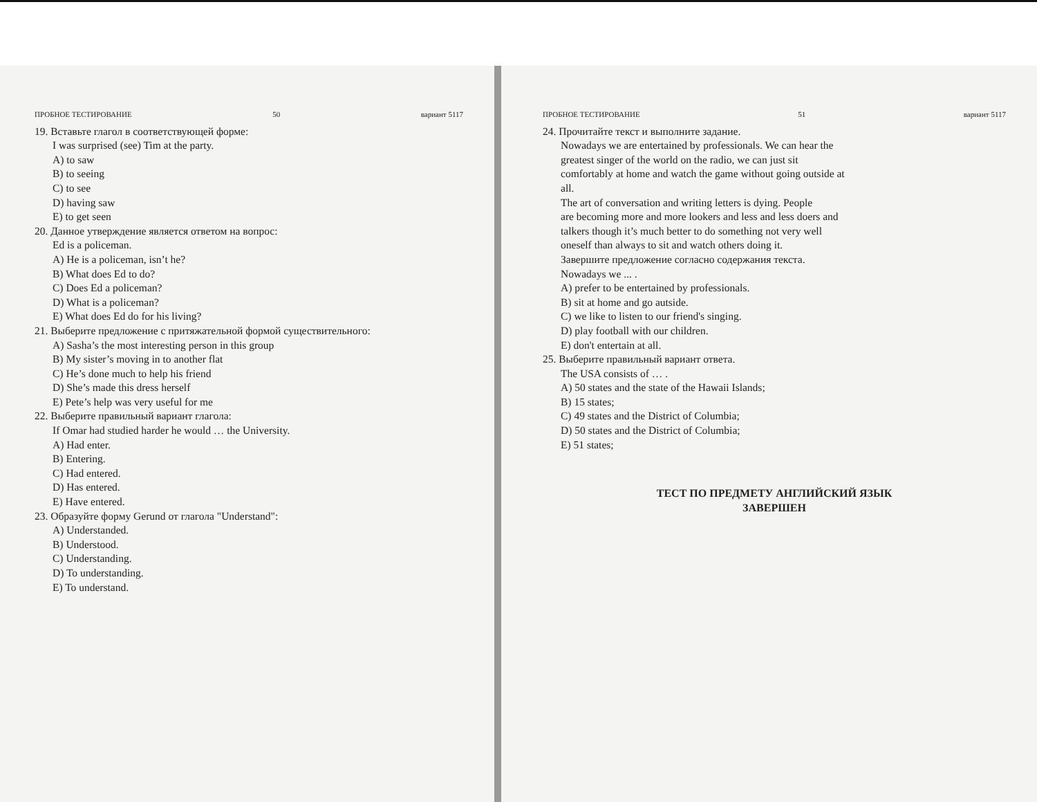ПРОБНОЕ ТЕСТИРОВАНИЕ 50 вариант 5117
19. Вставьте глагол в соответствующей форме:
I was surprised (see) Tim at the party.
A) to saw
B) to seeing
C) to see
D) having saw
E) to get seen
20. Данное утверждение является ответом на вопрос:
Ed is a policeman.
A) He is a policeman, isn’t he?
B) What does Ed to do?
C) Does Ed a policeman?
D) What is a policeman?
E) What does Ed do for his living?
21. Выберите предложение с притяжательной формой существительного:
A) Sasha’s the most interesting person in this group
B) My sister’s moving in to another flat
C) He’s done much to help his friend
D) She’s made this dress herself
E) Pete’s help was very useful for me
22. Выберите правильный вариант глагола:
If Omar had studied harder he would … the University.
A) Had enter.
B) Entering.
C) Had entered.
D) Has entered.
E) Have entered.
23. Образуйте форму Gerund от глагола "Understand":
A) Understanded.
B) Understood.
C) Understanding.
D) To understanding.
E) To understand.
ПРОБНОЕ ТЕСТИРОВАНИЕ 51 вариант 5117
24. Прочитайте текст и выполните задание.
Nowadays we are entertained by professionals. We can hear the
greatest singer of the world on the radio, we can just sit
comfortably at home and watch the game without going outside at
all.
The art of conversation and writing letters is dying. People
are becoming more and more lookers and less and less doers and
talkers though it’s much better to do something not very well
oneself than always to sit and watch others doing it.
Завершите предложение согласно содержания текста.
Nowadays we ... .
A) prefer to be entertained by professionals.
B) sit at home and go autside.
C) we like to listen to our friend's singing.
D) play football with our children.
E) don't entertain at all.
25. Выберите правильный вариант ответа.
The USA consists of … .
A) 50 states and the state of the Hawaii Islands;
B) 15 states;
C) 49 states and the District of Columbia;
D) 50 states and the District of Columbia;
E) 51 states;
ТЕСТ ПО ПРЕДМЕТУ АНГЛИЙСКИЙ ЯЗЫК
ЗАВЕРШЕН